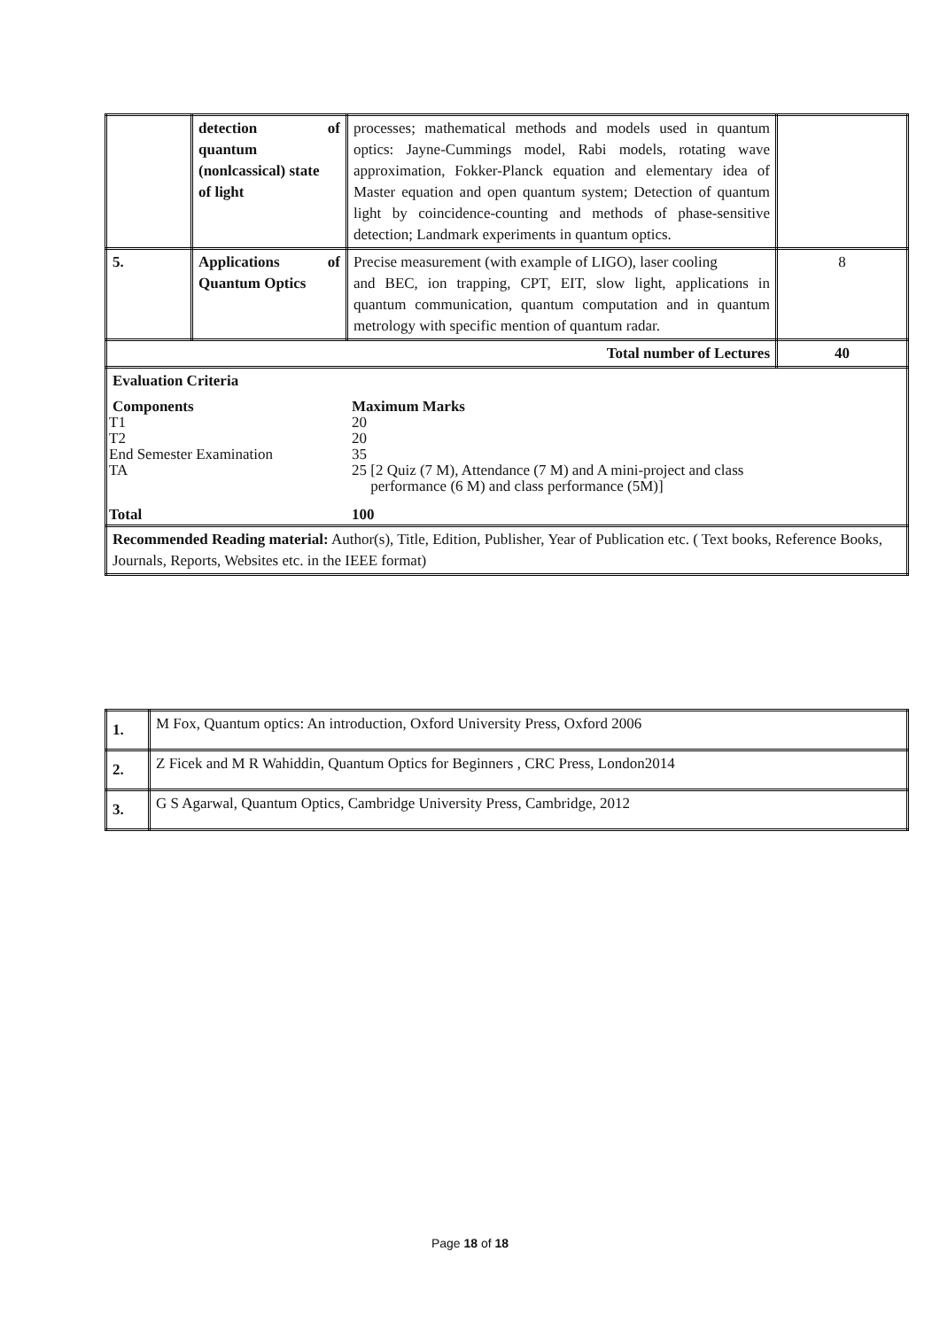| | detection of quantum (nonlcassical) state of light | processes; mathematical methods and models used in quantum optics: Jayne-Cummings model, Rabi models, rotating wave approximation, Fokker-Planck equation and elementary idea of Master equation and open quantum system; Detection of quantum light by coincidence-counting and methods of phase-sensitive detection; Landmark experiments in quantum optics. | |
| 5. | Applications of Quantum Optics | Precise measurement (with example of LIGO), laser cooling and BEC, ion trapping, CPT, EIT, slow light, applications in quantum communication, quantum computation and in quantum metrology with specific mention of quantum radar. | 8 |
| Total number of Lectures | | | 40 |
| Evaluation Criteria Components Maximum Marks T1 20 T2 20 End Semester Examination 35 TA 25 [2 Quiz (7 M), Attendance (7 M) and A mini-project and class performance (6 M) and class performance (5M)] Total 100 | | | |
| Recommended Reading material: Author(s), Title, Edition, Publisher, Year of Publication etc. ( Text books, Reference Books, Journals, Reports, Websites etc. in the IEEE format) | | | |
| 1. | M Fox, Quantum optics: An introduction, Oxford University Press, Oxford 2006 |
| 2. | Z Ficek and M R Wahiddin, Quantum Optics for Beginners , CRC Press, London2014 |
| 3. | G S Agarwal, Quantum Optics, Cambridge University Press, Cambridge, 2012 |
Page 18 of 18